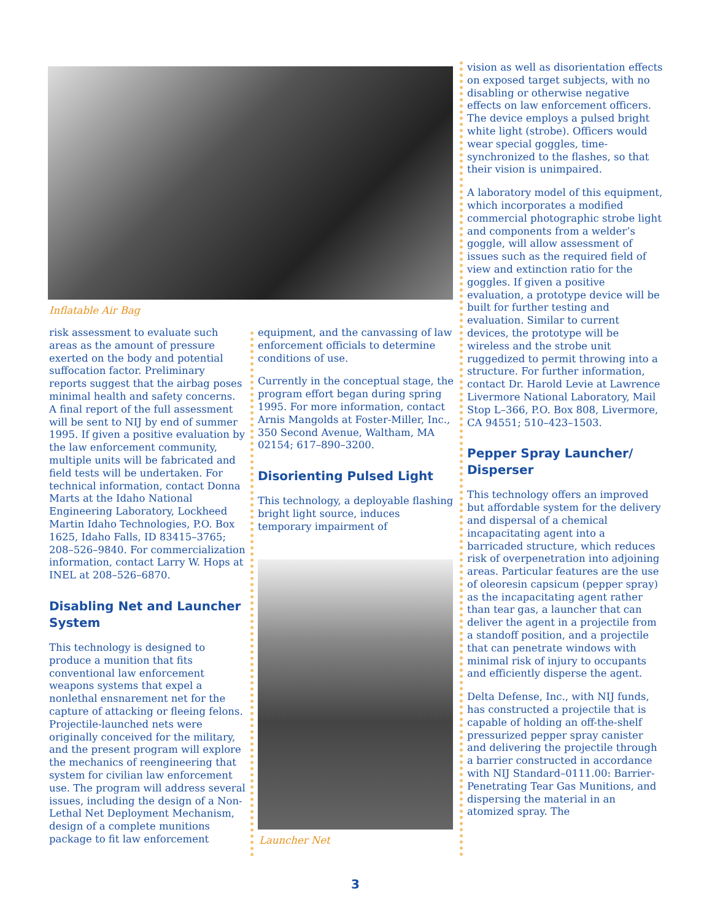Inflatable Air Bag
risk assessment to evaluate such areas as the amount of pressure exerted on the body and potential suffocation factor. Preliminary reports suggest that the airbag poses minimal health and safety concerns. A final report of the full assessment will be sent to NIJ by end of summer 1995. If given a positive evaluation by the law enforcement community, multiple units will be fabricated and field tests will be undertaken. For technical information, contact Donna Marts at the Idaho National Engineering Laboratory, Lockheed Martin Idaho Technologies, P.O. Box 1625, Idaho Falls, ID 83415–3765; 208–526–9840. For commercialization information, contact Larry W. Hops at INEL at 208–526–6870.
Disabling Net and Launcher System
This technology is designed to produce a munition that fits conventional law enforcement weapons systems that expel a nonlethal ensnarement net for the capture of attacking or fleeing felons. Projectile-launched nets were originally conceived for the military, and the present program will explore the mechanics of reengineering that system for civilian law enforcement use. The program will address several issues, including the design of a Non-Lethal Net Deployment Mechanism, design of a complete munitions package to fit law enforcement
equipment, and the canvassing of law enforcement officials to determine conditions of use.
Currently in the conceptual stage, the program effort began during spring 1995. For more information, contact Arnis Mangolds at Foster-Miller, Inc., 350 Second Avenue, Waltham, MA 02154; 617–890–3200.
Disorienting Pulsed Light
This technology, a deployable flashing bright light source, induces temporary impairment of
Launcher Net
vision as well as disorientation effects on exposed target subjects, with no disabling or otherwise negative effects on law enforcement officers. The device employs a pulsed bright white light (strobe). Officers would wear special goggles, time-synchronized to the flashes, so that their vision is unimpaired.
A laboratory model of this equipment, which incorporates a modified commercial photographic strobe light and components from a welder’s goggle, will allow assessment of issues such as the required field of view and extinction ratio for the goggles. If given a positive evaluation, a prototype device will be built for further testing and evaluation. Similar to current devices, the prototype will be wireless and the strobe unit ruggedized to permit throwing into a structure. For further information, contact Dr. Harold Levie at Lawrence Livermore National Laboratory, Mail Stop L–366, P.O. Box 808, Livermore, CA 94551; 510–423–1503.
Pepper Spray Launcher/ Disperser
This technology offers an improved but affordable system for the delivery and dispersal of a chemical incapacitating agent into a barricaded structure, which reduces risk of overpenetration into adjoining areas. Particular features are the use of oleoresin capsicum (pepper spray) as the incapacitating agent rather than tear gas, a launcher that can deliver the agent in a projectile from a standoff position, and a projectile that can penetrate windows with minimal risk of injury to occupants and efficiently disperse the agent.
Delta Defense, Inc., with NIJ funds, has constructed a projectile that is capable of holding an off-the-shelf pressurized pepper spray canister and delivering the projectile through a barrier constructed in accordance with NIJ Standard–0111.00: Barrier-Penetrating Tear Gas Munitions, and dispersing the material in an atomized spray. The
3